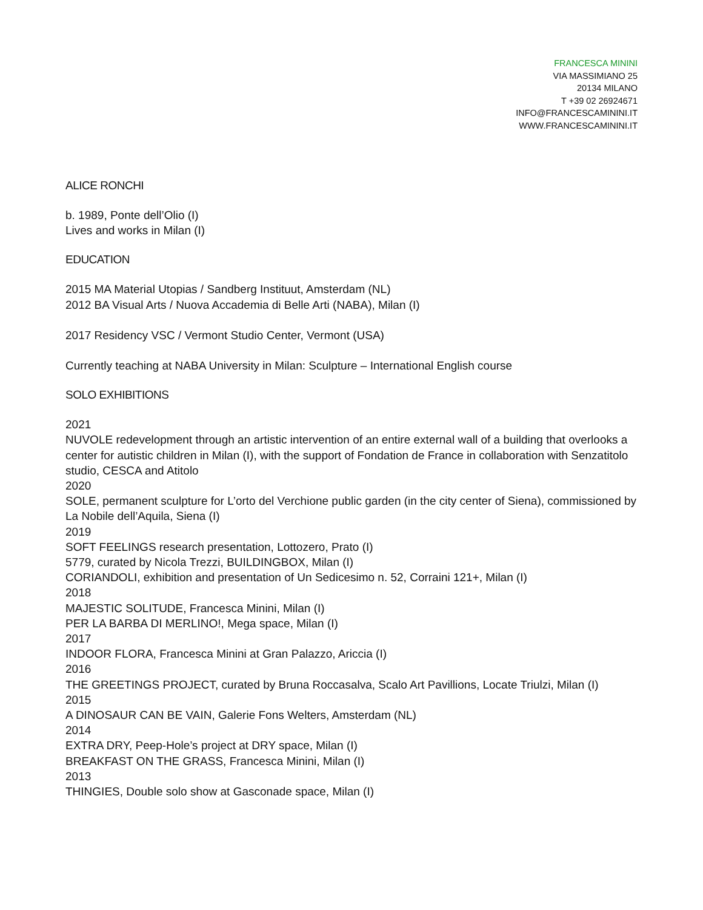FRANCESCA MININI
VIA MASSIMIANO 25
20134 MILANO
T +39 02 26924671
INFO@FRANCESCAMININI.IT
WWW.FRANCESCAMININI.IT
ALICE RONCHI
b. 1989, Ponte dell’Olio (I)
Lives and works in Milan (I)
EDUCATION
2015 MA Material Utopias / Sandberg Instituut, Amsterdam (NL)
2012 BA Visual Arts / Nuova Accademia di Belle Arti (NABA), Milan (I)
2017 Residency VSC / Vermont Studio Center, Vermont (USA)
Currently teaching at NABA University in Milan: Sculpture – International English course
SOLO EXHIBITIONS
2021
NUVOLE redevelopment through an artistic intervention of an entire external wall of a building that overlooks a center for autistic children in Milan (I), with the support of Fondation de France in collaboration with Senzatitolo studio, CESCA and Atitolo
2020
SOLE, permanent sculpture for L’orto del Verchione public garden (in the city center of Siena), commissioned by La Nobile dell’Aquila, Siena (I)
2019
SOFT FEELINGS research presentation, Lottozero, Prato (I)
5779, curated by Nicola Trezzi, BUILDINGBOX, Milan (I)
CORIANDOLI, exhibition and presentation of Un Sedicesimo n. 52, Corraini 121+, Milan (I)
2018
MAJESTIC SOLITUDE, Francesca Minini, Milan (I)
PER LA BARBA DI MERLINO!, Mega space, Milan (I)
2017
INDOOR FLORA, Francesca Minini at Gran Palazzo, Ariccia (I)
2016
THE GREETINGS PROJECT, curated by Bruna Roccasalva, Scalo Art Pavillions, Locate Triulzi, Milan (I)
2015
A DINOSAUR CAN BE VAIN, Galerie Fons Welters, Amsterdam (NL)
2014
EXTRA DRY, Peep-Hole’s project at DRY space, Milan (I)
BREAKFAST ON THE GRASS, Francesca Minini, Milan (I)
2013
THINGIES, Double solo show at Gasconade space, Milan (I)